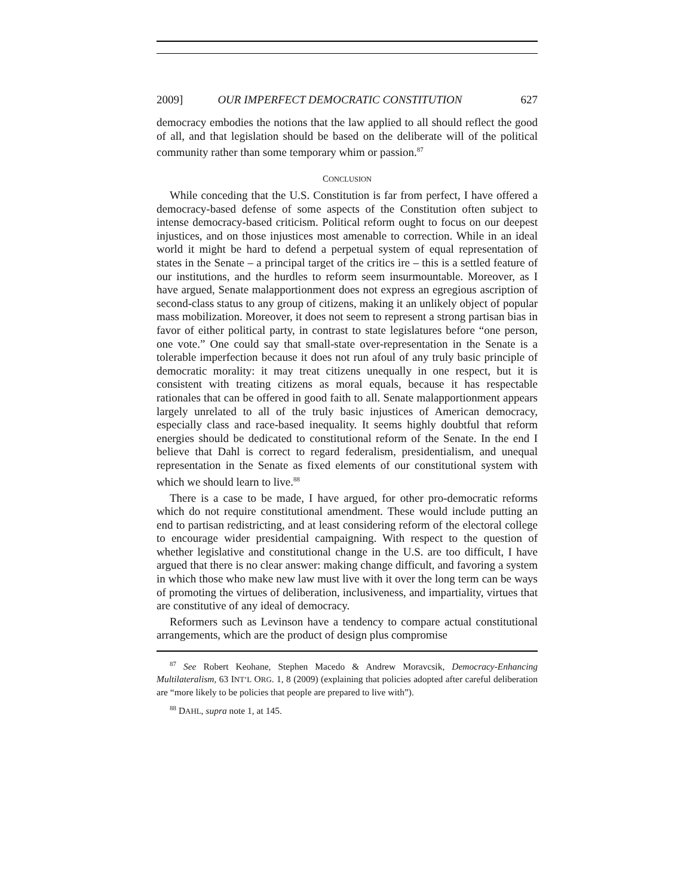2009] OUR IMPERFECT DEMOCRATIC CONSTITUTION 627
democracy embodies the notions that the law applied to all should reflect the good of all, and that legislation should be based on the deliberate will of the political community rather than some temporary whim or passion.<sup>87</sup>
CONCLUSION
While conceding that the U.S. Constitution is far from perfect, I have offered a democracy-based defense of some aspects of the Constitution often subject to intense democracy-based criticism. Political reform ought to focus on our deepest injustices, and on those injustices most amenable to correction. While in an ideal world it might be hard to defend a perpetual system of equal representation of states in the Senate – a principal target of the critics ire – this is a settled feature of our institutions, and the hurdles to reform seem insurmountable. Moreover, as I have argued, Senate malapportionment does not express an egregious ascription of second-class status to any group of citizens, making it an unlikely object of popular mass mobilization. Moreover, it does not seem to represent a strong partisan bias in favor of either political party, in contrast to state legislatures before “one person, one vote.” One could say that small-state over-representation in the Senate is a tolerable imperfection because it does not run afoul of any truly basic principle of democratic morality: it may treat citizens unequally in one respect, but it is consistent with treating citizens as moral equals, because it has respectable rationales that can be offered in good faith to all. Senate malapportionment appears largely unrelated to all of the truly basic injustices of American democracy, especially class and race-based inequality. It seems highly doubtful that reform energies should be dedicated to constitutional reform of the Senate. In the end I believe that Dahl is correct to regard federalism, presidentialism, and unequal representation in the Senate as fixed elements of our constitutional system with which we should learn to live.<sup>88</sup>
There is a case to be made, I have argued, for other pro-democratic reforms which do not require constitutional amendment. These would include putting an end to partisan redistricting, and at least considering reform of the electoral college to encourage wider presidential campaigning. With respect to the question of whether legislative and constitutional change in the U.S. are too difficult, I have argued that there is no clear answer: making change difficult, and favoring a system in which those who make new law must live with it over the long term can be ways of promoting the virtues of deliberation, inclusiveness, and impartiality, virtues that are constitutive of any ideal of democracy.
Reformers such as Levinson have a tendency to compare actual constitutional arrangements, which are the product of design plus compromise
<sup>87</sup> See Robert Keohane, Stephen Macedo & Andrew Moravcsik, Democracy-Enhancing Multilateralism, 63 INT’L ORG. 1, 8 (2009) (explaining that policies adopted after careful deliberation are “more likely to be policies that people are prepared to live with”).
<sup>88</sup> DAHL, supra note 1, at 145.